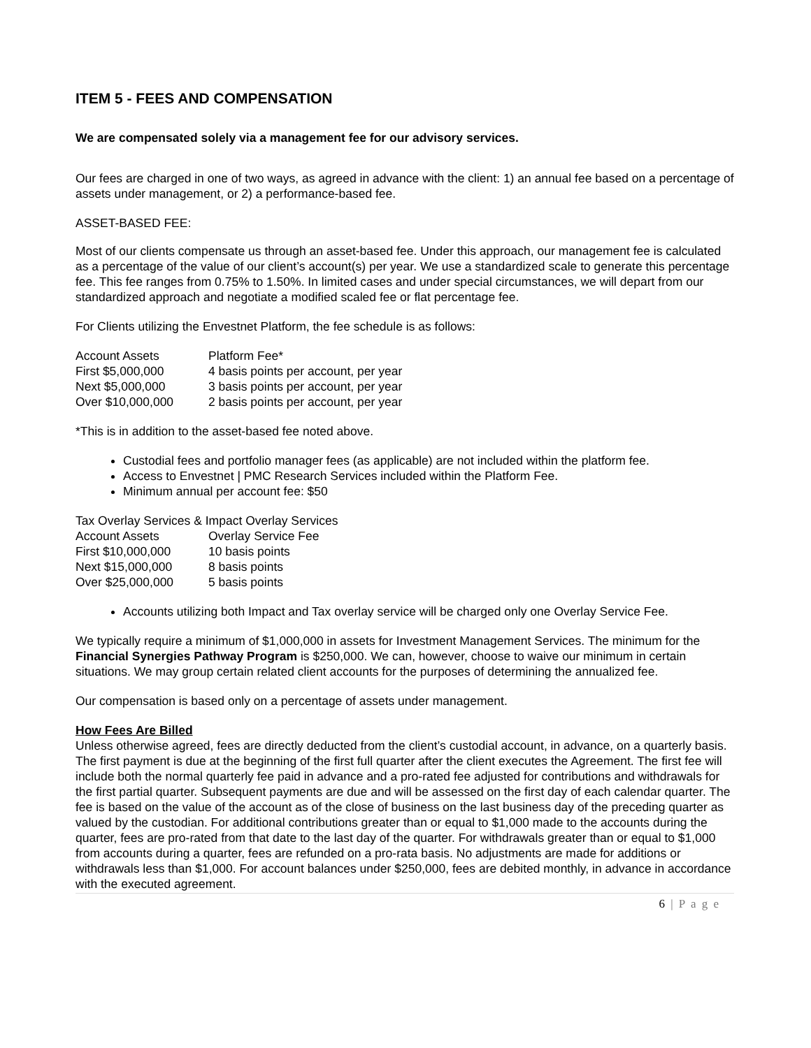ITEM 5 - FEES AND COMPENSATION
We are compensated solely via a management fee for our advisory services.
Our fees are charged in one of two ways, as agreed in advance with the client: 1) an annual fee based on a percentage of assets under management, or 2) a performance-based fee.
ASSET-BASED FEE:
Most of our clients compensate us through an asset-based fee. Under this approach, our management fee is calculated as a percentage of the value of our client’s account(s) per year. We use a standardized scale to generate this percentage fee. This fee ranges from 0.75% to 1.50%. In limited cases and under special circumstances, we will depart from our standardized approach and negotiate a modified scaled fee or flat percentage fee.
For Clients utilizing the Envestnet Platform, the fee schedule is as follows:
| Account Assets | Platform Fee* |
| First $5,000,000 | 4 basis points per account, per year |
| Next $5,000,000 | 3 basis points per account, per year |
| Over $10,000,000 | 2 basis points per account, per year |
*This is in addition to the asset-based fee noted above.
Custodial fees and portfolio manager fees (as applicable) are not included within the platform fee.
Access to Envestnet | PMC Research Services included within the Platform Fee.
Minimum annual per account fee: $50
Tax Overlay Services & Impact Overlay Services
| Account Assets | Overlay Service Fee |
| First $10,000,000 | 10 basis points |
| Next $15,000,000 | 8 basis points |
| Over $25,000,000 | 5 basis points |
Accounts utilizing both Impact and Tax overlay service will be charged only one Overlay Service Fee.
We typically require a minimum of $1,000,000 in assets for Investment Management Services. The minimum for the Financial Synergies Pathway Program is $250,000. We can, however, choose to waive our minimum in certain situations. We may group certain related client accounts for the purposes of determining the annualized fee.
Our compensation is based only on a percentage of assets under management.
How Fees Are Billed
Unless otherwise agreed, fees are directly deducted from the client’s custodial account, in advance, on a quarterly basis. The first payment is due at the beginning of the first full quarter after the client executes the Agreement. The first fee will include both the normal quarterly fee paid in advance and a pro-rated fee adjusted for contributions and withdrawals for the first partial quarter. Subsequent payments are due and will be assessed on the first day of each calendar quarter. The fee is based on the value of the account as of the close of business on the last business day of the preceding quarter as valued by the custodian. For additional contributions greater than or equal to $1,000 made to the accounts during the quarter, fees are pro-rated from that date to the last day of the quarter. For withdrawals greater than or equal to $1,000 from accounts during a quarter, fees are refunded on a pro-rata basis. No adjustments are made for additions or withdrawals less than $1,000. For account balances under $250,000, fees are debited monthly, in advance in accordance with the executed agreement.
6 | P a g e